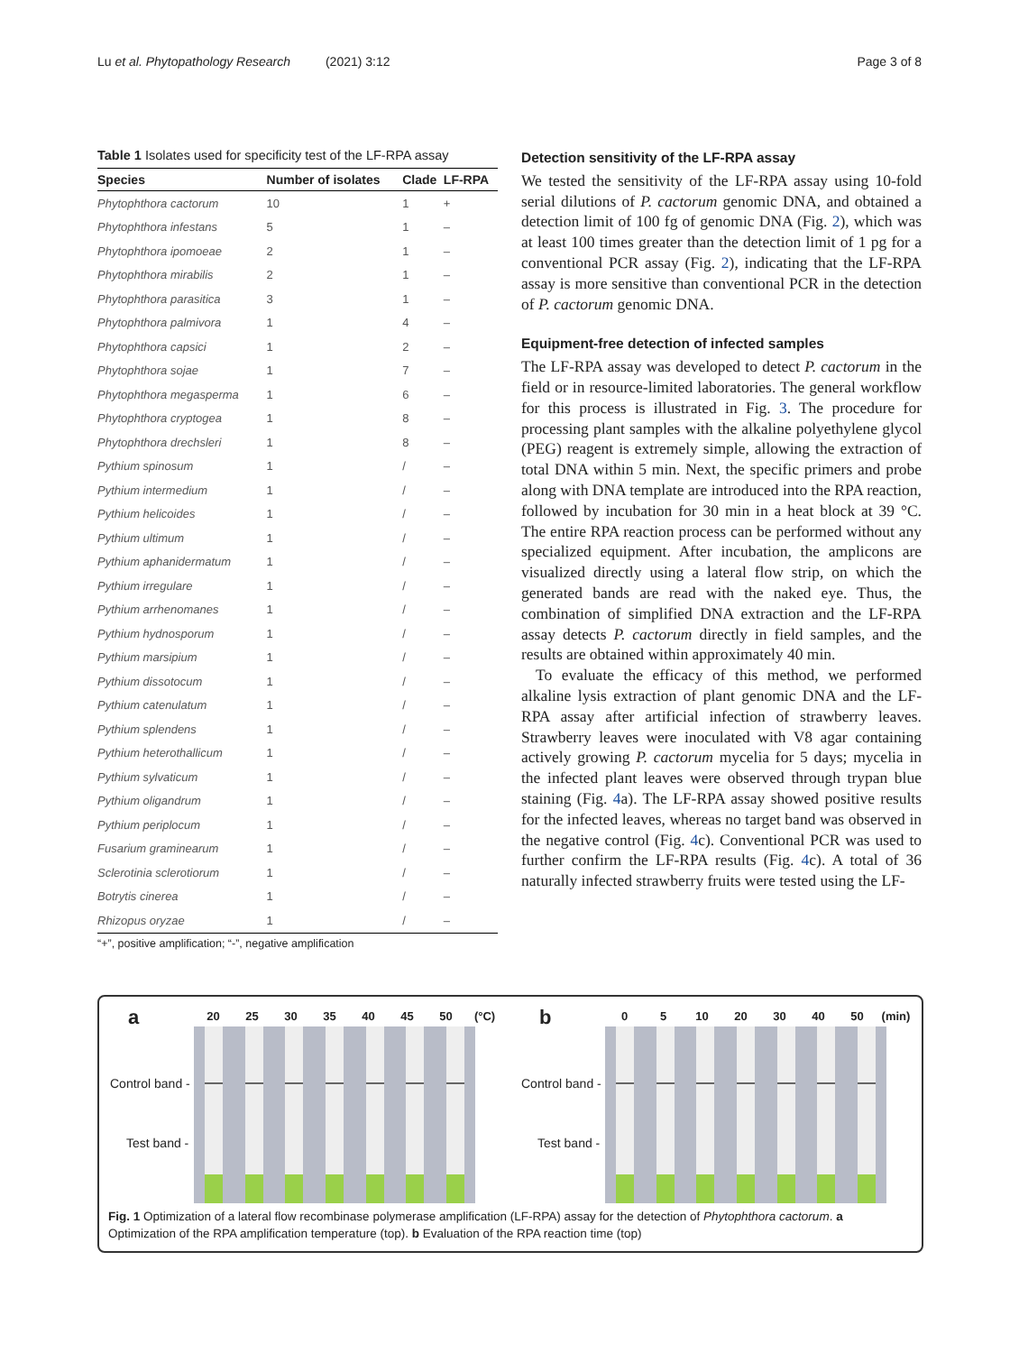Lu et al. Phytopathology Research (2021) 3:12 Page 3 of 8
Table 1 Isolates used for specificity test of the LF-RPA assay
| Species | Number of isolates | Clade | LF-RPA |
| --- | --- | --- | --- |
| Phytophthora cactorum | 10 | 1 | + |
| Phytophthora infestans | 5 | 1 | – |
| Phytophthora ipomoeae | 2 | 1 | – |
| Phytophthora mirabilis | 2 | 1 | – |
| Phytophthora parasitica | 3 | 1 | – |
| Phytophthora palmivora | 1 | 4 | – |
| Phytophthora capsici | 1 | 2 | – |
| Phytophthora sojae | 1 | 7 | – |
| Phytophthora megasperma | 1 | 6 | – |
| Phytophthora cryptogea | 1 | 8 | – |
| Phytophthora drechsleri | 1 | 8 | – |
| Pythium spinosum | 1 | / | – |
| Pythium intermedium | 1 | / | – |
| Pythium helicoides | 1 | / | – |
| Pythium ultimum | 1 | / | – |
| Pythium aphanidermatum | 1 | / | – |
| Pythium irregulare | 1 | / | – |
| Pythium arrhenomanes | 1 | / | – |
| Pythium hydnosporum | 1 | / | – |
| Pythium marsipium | 1 | / | – |
| Pythium dissotocum | 1 | / | – |
| Pythium catenulatum | 1 | / | – |
| Pythium splendens | 1 | / | – |
| Pythium heterothallicum | 1 | / | – |
| Pythium sylvaticum | 1 | / | – |
| Pythium oligandrum | 1 | / | – |
| Pythium periplocum | 1 | / | – |
| Fusarium graminearum | 1 | / | – |
| Sclerotinia sclerotiorum | 1 | / | – |
| Botrytis cinerea | 1 | / | – |
| Rhizopus oryzae | 1 | / | – |
“+”, positive amplification; “-”, negative amplification
Detection sensitivity of the LF-RPA assay
We tested the sensitivity of the LF-RPA assay using 10-fold serial dilutions of P. cactorum genomic DNA, and obtained a detection limit of 100 fg of genomic DNA (Fig. 2), which was at least 100 times greater than the detection limit of 1 pg for a conventional PCR assay (Fig. 2), indicating that the LF-RPA assay is more sensitive than conventional PCR in the detection of P. cactorum genomic DNA.
Equipment-free detection of infected samples
The LF-RPA assay was developed to detect P. cactorum in the field or in resource-limited laboratories. The general workflow for this process is illustrated in Fig. 3. The procedure for processing plant samples with the alkaline polyethylene glycol (PEG) reagent is extremely simple, allowing the extraction of total DNA within 5 min. Next, the specific primers and probe along with DNA template are introduced into the RPA reaction, followed by incubation for 30 min in a heat block at 39 °C. The entire RPA reaction process can be performed without any specialized equipment. After incubation, the amplicons are visualized directly using a lateral flow strip, on which the generated bands are read with the naked eye. Thus, the combination of simplified DNA extraction and the LF-RPA assay detects P. cactorum directly in field samples, and the results are obtained within approximately 40 min.
To evaluate the efficacy of this method, we performed alkaline lysis extraction of plant genomic DNA and the LF-RPA assay after artificial infection of strawberry leaves. Strawberry leaves were inoculated with V8 agar containing actively growing P. cactorum mycelia for 5 days; mycelia in the infected plant leaves were observed through trypan blue staining (Fig. 4a). The LF-RPA assay showed positive results for the infected leaves, whereas no target band was observed in the negative control (Fig. 4c). Conventional PCR was used to further confirm the LF-RPA results (Fig. 4c). A total of 36 naturally infected strawberry fruits were tested using the LF-
a 20 25 30 35 40 45 50 (°C)
Control band -
Test band -
b 0 5 10 20 30 40 50 (min)
Control band -
Test band -
Fig. 1 Optimization of a lateral flow recombinase polymerase amplification (LF-RPA) assay for the detection of Phytophthora cactorum. a Optimization of the RPA amplification temperature (top). b Evaluation of the RPA reaction time (top)